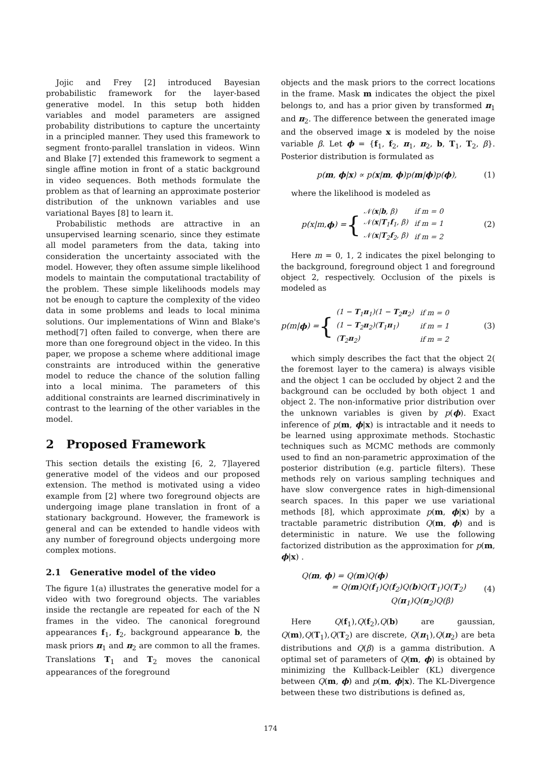Jojic and Frey [2] introduced Bayesian probabilistic framework for the layer-based generative model. In this setup both hidden variables and model parameters are assigned probability distributions to capture the uncertainty in a principled manner. They used this framework to segment fronto-parallel translation in videos. Winn and Blake [7] extended this framework to segment a single affine motion in front of a static background in video sequences. Both methods formulate the problem as that of learning an approximate posterior distribution of the unknown variables and use variational Bayes [8] to learn it.
Probabilistic methods are attractive in an unsupervised learning scenario, since they estimate all model parameters from the data, taking into consideration the uncertainty associated with the model. However, they often assume simple likelihood models to maintain the computational tractability of the problem. These simple likelihoods models may not be enough to capture the complexity of the video data in some problems and leads to local minima solutions. Our implementations of Winn and Blake's method[7] often failed to converge, when there are more than one foreground object in the video. In this paper, we propose a scheme where additional image constraints are introduced within the generative model to reduce the chance of the solution falling into a local minima. The parameters of this additional constraints are learned discriminatively in contrast to the learning of the other variables in the model.
2 Proposed Framework
This section details the existing [6, 2, 7]layered generative model of the videos and our proposed extension. The method is motivated using a video example from [2] where two foreground objects are undergoing image plane translation in front of a stationary background. However, the framework is general and can be extended to handle videos with any number of foreground objects undergoing more complex motions.
2.1 Generative model of the video
The figure 1(a) illustrates the generative model for a video with two foreground objects. The variables inside the rectangle are repeated for each of the N frames in the video. The canonical foreground appearances f<sub>1</sub>, f<sub>2</sub>, background appearance b, the mask priors π<sub>1</sub> and π<sub>2</sub> are common to all the frames. Translations T<sub>1</sub> and T<sub>2</sub> moves the canonical appearances of the foreground
objects and the mask priors to the correct locations in the frame. Mask m indicates the object the pixel belongs to, and has a prior given by transformed π<sub>1</sub> and π<sub>2</sub>. The difference between the generated image and the observed image x is modeled by the noise variable β. Let ϕ = {f<sub>1</sub>, f<sub>2</sub>, π<sub>1</sub>, π<sub>2</sub>, b, T<sub>1</sub>, T<sub>2</sub>, β}. Posterior distribution is formulated as
p(m, ϕ|x) ∝ p(x|m, ϕ)p(m|ϕ)p(ϕ), (1)
where the likelihood is modeled as
p(x|m, ϕ) = {
| 𝒩( x / b , β) | if m = 0 |
| 𝒩( x / T<sub>1</sub> f<sub>1</sub>, β) | if m = 1 |
| 𝒩( x / T<sub>2</sub> f<sub>2</sub>, β) | if m = 2 |
(2)
Here m = 0, 1, 2 indicates the pixel belonging to the background, foreground object 1 and foreground object 2, respectively. Occlusion of the pixels is modeled as
p(m| ϕ) = {
| (1 − T<sub>1</sub> π<sub>1</sub>)(1 − T<sub>2</sub> π<sub>2</sub>) | if m = 0 |
| (1 − T<sub>2</sub> π<sub>2</sub>)( T<sub>1</sub> π<sub>1</sub>) | if m = 1 |
| ( T<sub>2</sub> π<sub>2</sub>) | if m = 2 |
(3)
which simply describes the fact that the object 2( the foremost layer to the camera) is always visible and the object 1 can be occluded by object 2 and the background can be occluded by both object 1 and object 2. The non-informative prior distribution over the unknown variables is given by p(ϕ). Exact inference of p(m, ϕ|x) is intractable and it needs to be learned using approximate methods. Stochastic techniques such as MCMC methods are commonly used to find an non-parametric approximation of the posterior distribution (e.g. particle filters). These methods rely on various sampling techniques and have slow convergence rates in high-dimensional search spaces. In this paper we use variational methods [8], which approximate p(m, ϕ|x) by a tractable parametric distribution Q(m, ϕ) and is deterministic in nature. We use the following factorized distribution as the approximation for p(m, ϕ|x) .
Q(m, ϕ) = Q(m)Q(ϕ)
= Q(m)Q(f<sub>1</sub>)Q(f<sub>2</sub>)Q(b)Q(T<sub>1</sub>)Q(T<sub>2</sub>)
Q(π<sub>1</sub>)Q(π<sub>2</sub>)Q(β) (4)
Here Q(f<sub>1</sub>),Q(f<sub>2</sub>),Q(b) are gaussian, Q(m),Q(T<sub>1</sub>),Q(T<sub>2</sub>) are discrete, Q(π<sub>1</sub>),Q(π<sub>2</sub>) are beta distributions and Q(β) is a gamma distribution. A optimal set of parameters of Q(m, ϕ) is obtained by minimizing the Kullback-Leibler (KL) divergence between Q(m, ϕ) and p(m, ϕ|x). The KL-Divergence between these two distributions is defined as,
174